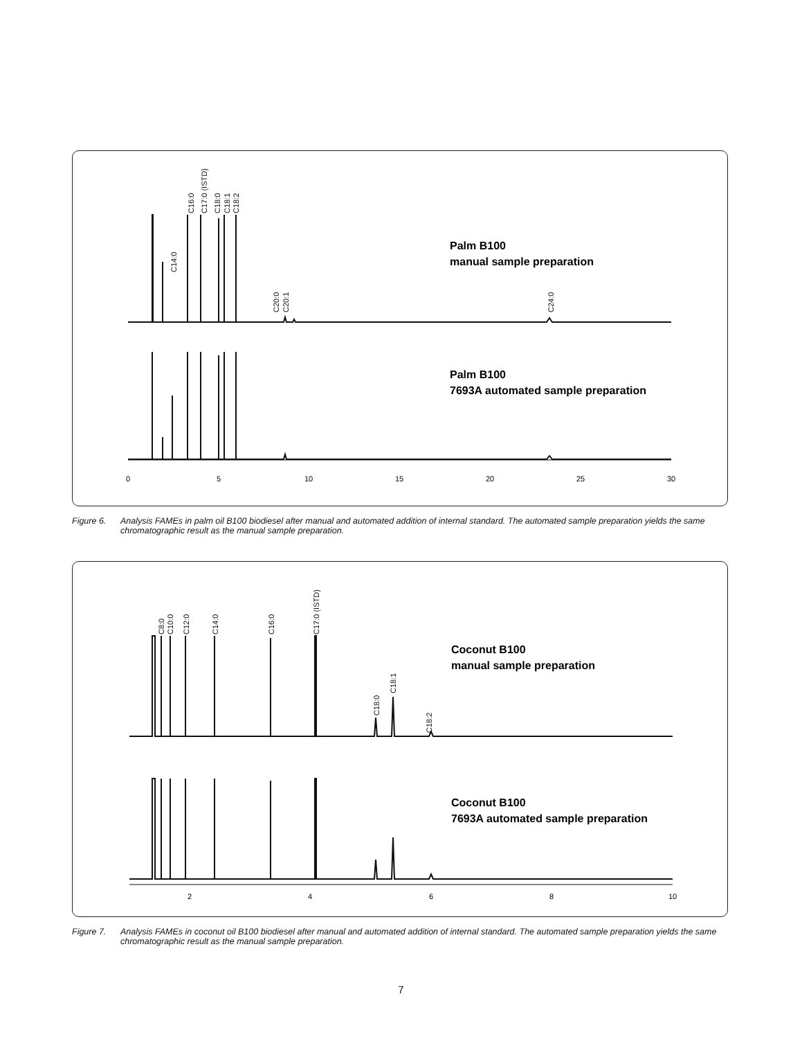C14:0
C16:0
C17:0 (ISTD)
C18:0
C18:1
C18:2
C20:0
C20:1
C24:0
Palm B100
manual sample preparation
Palm B100
7693A automated sample preparation
0
5
10
15
20
25
30
Figure 6. Analysis FAMEs in palm oil B100 biodiesel after manual and automated addition of internal standard. The automated sample preparation yields the same chromatographic result as the manual sample preparation.
C8:0
C10:0
C12:0
C14:0
C16:0
C17:0 (ISTD)
C18:0
C18:1
C18:2
Coconut B100
manual sample preparation
Coconut B100
7693A automated sample preparation
2
4
6
8
10
Figure 7. Analysis FAMEs in coconut oil B100 biodiesel after manual and automated addition of internal standard. The automated sample preparation yields the same chromatographic result as the manual sample preparation.
7